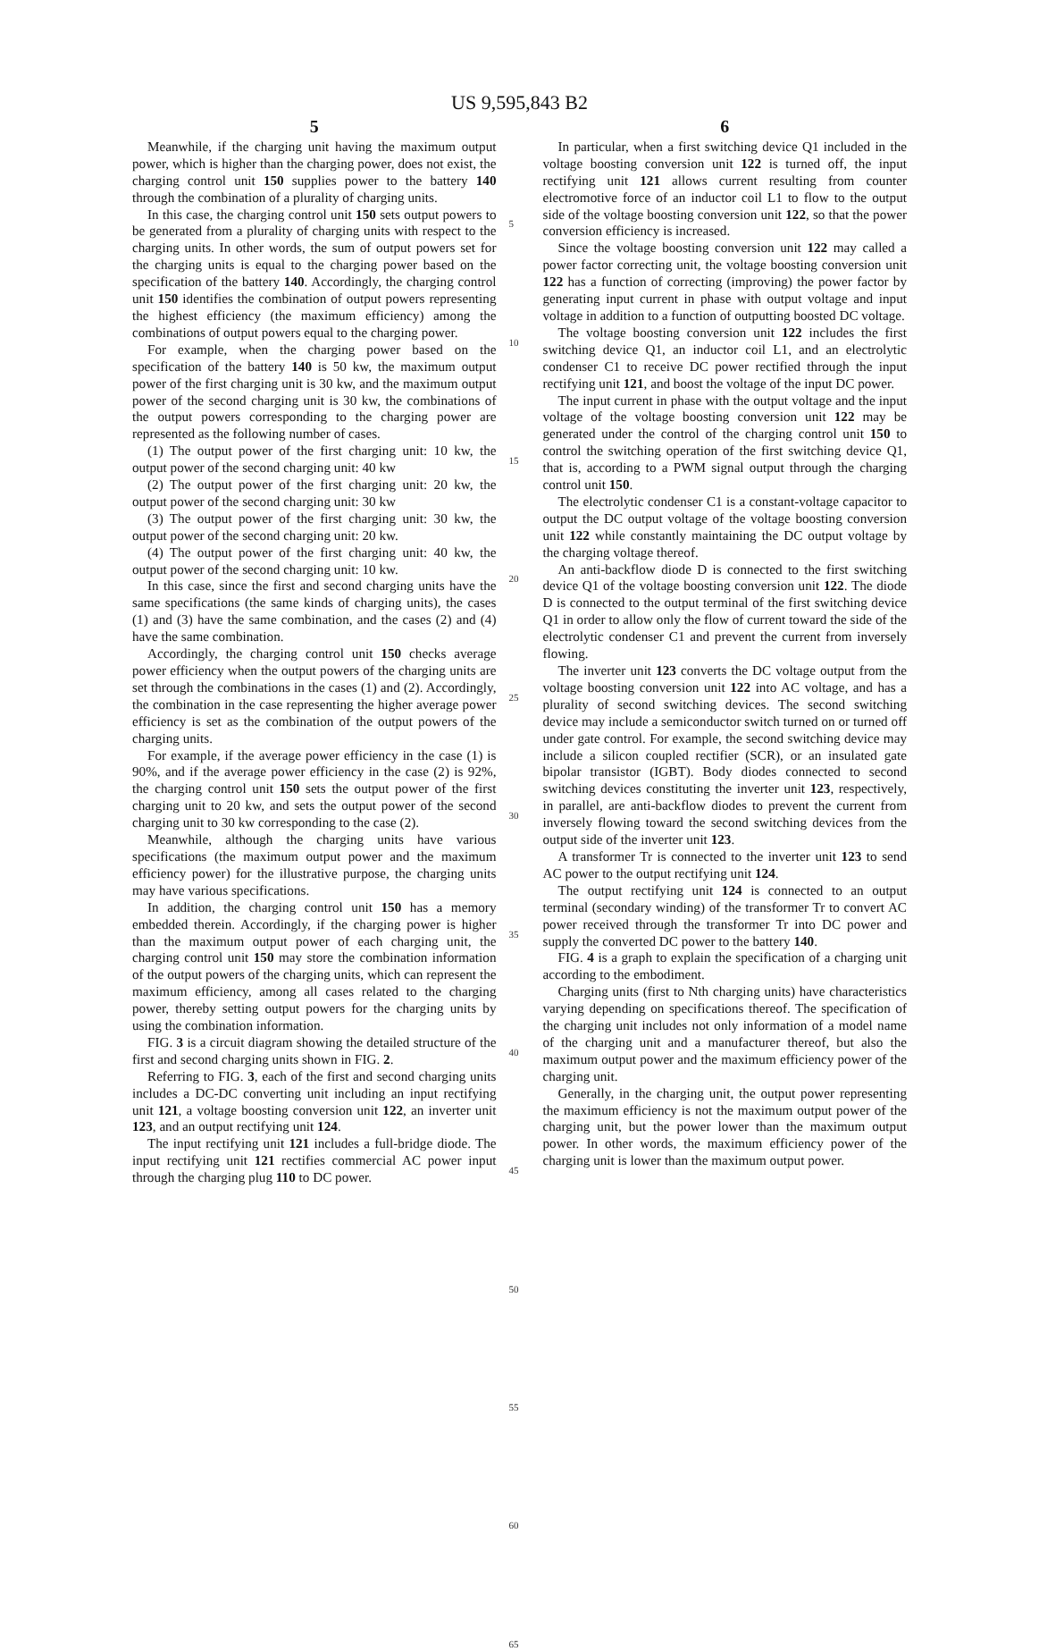US 9,595,843 B2
5
Meanwhile, if the charging unit having the maximum output power, which is higher than the charging power, does not exist, the charging control unit 150 supplies power to the battery 140 through the combination of a plurality of charging units.
In this case, the charging control unit 150 sets output powers to be generated from a plurality of charging units with respect to the charging units. In other words, the sum of output powers set for the charging units is equal to the charging power based on the specification of the battery 140. Accordingly, the charging control unit 150 identifies the combination of output powers representing the highest efficiency (the maximum efficiency) among the combinations of output powers equal to the charging power.
For example, when the charging power based on the specification of the battery 140 is 50 kw, the maximum output power of the first charging unit is 30 kw, and the maximum output power of the second charging unit is 30 kw, the combinations of the output powers corresponding to the charging power are represented as the following number of cases.
(1) The output power of the first charging unit: 10 kw, the output power of the second charging unit: 40 kw
(2) The output power of the first charging unit: 20 kw, the output power of the second charging unit: 30 kw
(3) The output power of the first charging unit: 30 kw, the output power of the second charging unit: 20 kw.
(4) The output power of the first charging unit: 40 kw, the output power of the second charging unit: 10 kw.
In this case, since the first and second charging units have the same specifications (the same kinds of charging units), the cases (1) and (3) have the same combination, and the cases (2) and (4) have the same combination.
Accordingly, the charging control unit 150 checks average power efficiency when the output powers of the charging units are set through the combinations in the cases (1) and (2). Accordingly, the combination in the case representing the higher average power efficiency is set as the combination of the output powers of the charging units.
For example, if the average power efficiency in the case (1) is 90%, and if the average power efficiency in the case (2) is 92%, the charging control unit 150 sets the output power of the first charging unit to 20 kw, and sets the output power of the second charging unit to 30 kw corresponding to the case (2).
Meanwhile, although the charging units have various specifications (the maximum output power and the maximum efficiency power) for the illustrative purpose, the charging units may have various specifications.
In addition, the charging control unit 150 has a memory embedded therein. Accordingly, if the charging power is higher than the maximum output power of each charging unit, the charging control unit 150 may store the combination information of the output powers of the charging units, which can represent the maximum efficiency, among all cases related to the charging power, thereby setting output powers for the charging units by using the combination information.
FIG. 3 is a circuit diagram showing the detailed structure of the first and second charging units shown in FIG. 2.
Referring to FIG. 3, each of the first and second charging units includes a DC-DC converting unit including an input rectifying unit 121, a voltage boosting conversion unit 122, an inverter unit 123, and an output rectifying unit 124.
The input rectifying unit 121 includes a full-bridge diode. The input rectifying unit 121 rectifies commercial AC power input through the charging plug 110 to DC power.
5
10
15
20
25
30
35
40
45
50
55
60
65
6
In particular, when a first switching device Q1 included in the voltage boosting conversion unit 122 is turned off, the input rectifying unit 121 allows current resulting from counter electromotive force of an inductor coil L1 to flow to the output side of the voltage boosting conversion unit 122, so that the power conversion efficiency is increased.
Since the voltage boosting conversion unit 122 may called a power factor correcting unit, the voltage boosting conversion unit 122 has a function of correcting (improving) the power factor by generating input current in phase with output voltage and input voltage in addition to a function of outputting boosted DC voltage.
The voltage boosting conversion unit 122 includes the first switching device Q1, an inductor coil L1, and an electrolytic condenser C1 to receive DC power rectified through the input rectifying unit 121, and boost the voltage of the input DC power.
The input current in phase with the output voltage and the input voltage of the voltage boosting conversion unit 122 may be generated under the control of the charging control unit 150 to control the switching operation of the first switching device Q1, that is, according to a PWM signal output through the charging control unit 150.
The electrolytic condenser C1 is a constant-voltage capacitor to output the DC output voltage of the voltage boosting conversion unit 122 while constantly maintaining the DC output voltage by the charging voltage thereof.
An anti-backflow diode D is connected to the first switching device Q1 of the voltage boosting conversion unit 122. The diode D is connected to the output terminal of the first switching device Q1 in order to allow only the flow of current toward the side of the electrolytic condenser C1 and prevent the current from inversely flowing.
The inverter unit 123 converts the DC voltage output from the voltage boosting conversion unit 122 into AC voltage, and has a plurality of second switching devices. The second switching device may include a semiconductor switch turned on or turned off under gate control. For example, the second switching device may include a silicon coupled rectifier (SCR), or an insulated gate bipolar transistor (IGBT). Body diodes connected to second switching devices constituting the inverter unit 123, respectively, in parallel, are anti-backflow diodes to prevent the current from inversely flowing toward the second switching devices from the output side of the inverter unit 123.
A transformer Tr is connected to the inverter unit 123 to send AC power to the output rectifying unit 124.
The output rectifying unit 124 is connected to an output terminal (secondary winding) of the transformer Tr to convert AC power received through the transformer Tr into DC power and supply the converted DC power to the battery 140.
FIG. 4 is a graph to explain the specification of a charging unit according to the embodiment.
Charging units (first to Nth charging units) have characteristics varying depending on specifications thereof. The specification of the charging unit includes not only information of a model name of the charging unit and a manufacturer thereof, but also the maximum output power and the maximum efficiency power of the charging unit.
Generally, in the charging unit, the output power representing the maximum efficiency is not the maximum output power of the charging unit, but the power lower than the maximum output power. In other words, the maximum efficiency power of the charging unit is lower than the maximum output power.